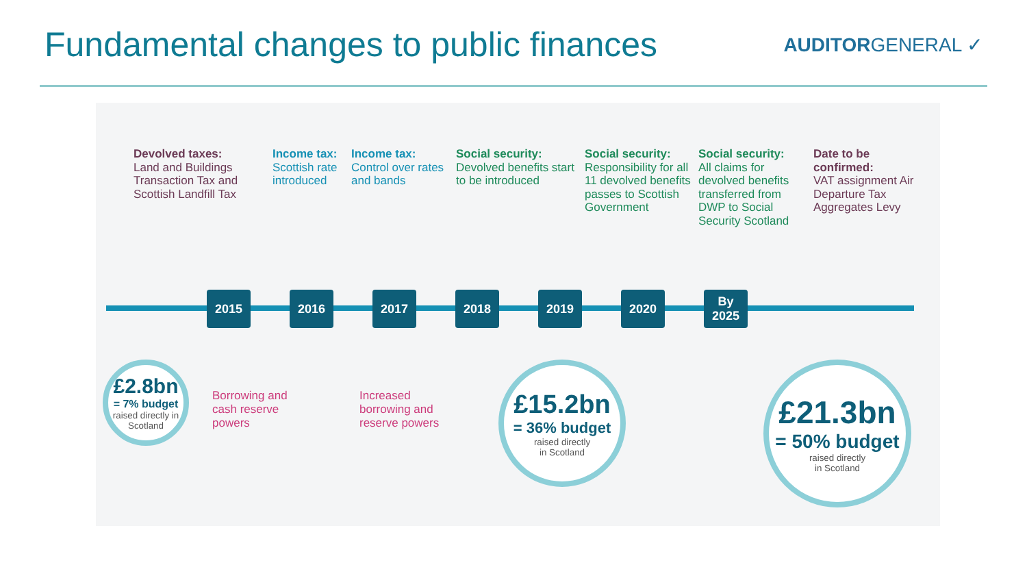Fundamental changes to public finances
AUDITORGENERAL ✓
Devolved taxes:
Land and Buildings Transaction Tax and Scottish Landfill Tax
Income tax:
Scottish rate introduced
Income tax:
Control over rates and bands
Social security:
Devolved benefits start to be introduced
Social security:
Responsibility for all 11 devolved benefits passes to Scottish Government
Social security:
All claims for devolved benefits transferred from DWP to Social Security Scotland
Date to be confirmed:
VAT assignment Air Departure Tax Aggregates Levy
2015 2016 2017 2018 2019 2020 By
2025
Borrowing and
cash reserve
powers
Increased
borrowing and
reserve powers
£2.8bn
= 7% budget
raised directly in Scotland
£15.2bn
= 36% budget
raised directly
in Scotland
£21.3bn
= 50% budget
raised directly
in Scotland